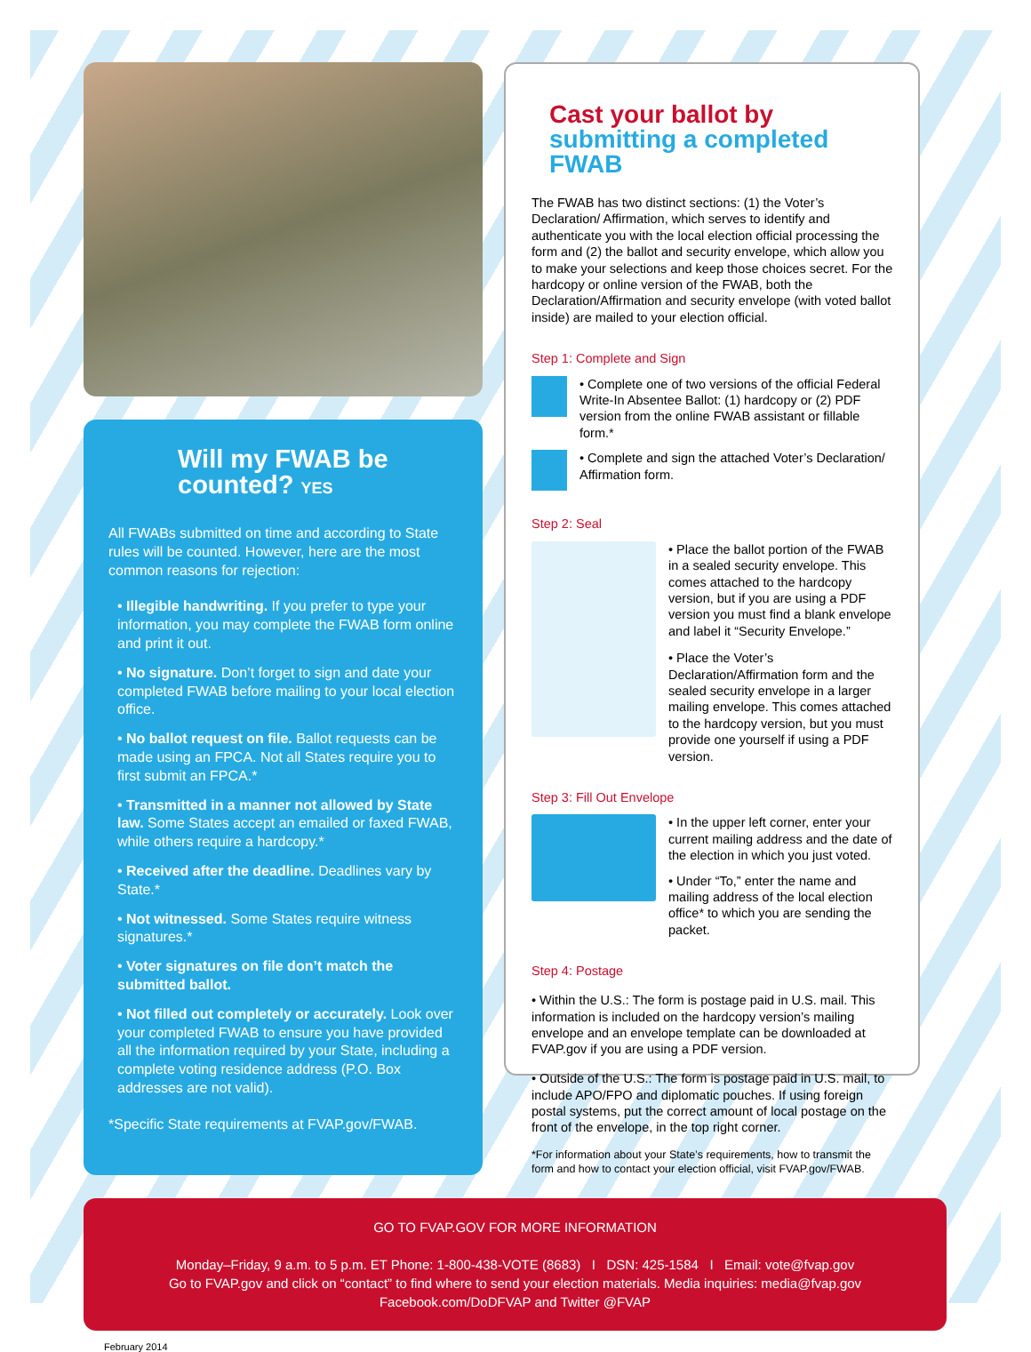Will my FWAB be counted? YES
All FWABs submitted on time and according to State rules will be counted. However, here are the most common reasons for rejection:
• Illegible handwriting. If you prefer to type your information, you may complete the FWAB form online and print it out.
• No signature. Don’t forget to sign and date your completed FWAB before mailing to your local election office.
• No ballot request on file. Ballot requests can be made using an FPCA. Not all States require you to first submit an FPCA.*
• Transmitted in a manner not allowed by State law. Some States accept an emailed or faxed FWAB, while others require a hardcopy.*
• Received after the deadline. Deadlines vary by State.*
• Not witnessed. Some States require witness signatures.*
• Voter signatures on file don’t match the submitted ballot.
• Not filled out completely or accurately. Look over your completed FWAB to ensure you have provided all the information required by your State, including a complete voting residence address (P.O. Box addresses are not valid).
*Specific State requirements at FVAP.gov/FWAB.
Cast your ballot by
submitting a completed FWAB
The FWAB has two distinct sections: (1) the Voter’s Declaration/ Affirmation, which serves to identify and authenticate you with the local election official processing the form and (2) the ballot and security envelope, which allow you to make your selections and keep those choices secret. For the hardcopy or online version of the FWAB, both the Declaration/Affirmation and security envelope (with voted ballot inside) are mailed to your election official.
Step 1: Complete and Sign
• Complete one of two versions of the official Federal Write-In Absentee Ballot: (1) hardcopy or (2) PDF version from the online FWAB assistant or fillable form.*
• Complete and sign the attached Voter’s Declaration/ Affirmation form.
Step 2: Seal
• Place the ballot portion of the FWAB in a sealed security envelope. This comes attached to the hardcopy version, but if you are using a PDF version you must find a blank envelope and label it “Security Envelope.”
• Place the Voter’s Declaration/Affirmation form and the sealed security envelope in a larger mailing envelope. This comes attached to the hardcopy version, but you must provide one yourself if using a PDF version.
Step 3: Fill Out Envelope
• In the upper left corner, enter your current mailing address and the date of the election in which you just voted.
• Under “To,” enter the name and mailing address of the local election office* to which you are sending the packet.
Step 4: Postage
• Within the U.S.: The form is postage paid in U.S. mail. This information is included on the hardcopy version’s mailing envelope and an envelope template can be downloaded at FVAP.gov if you are using a PDF version.
• Outside of the U.S.: The form is postage paid in U.S. mail, to include APO/FPO and diplomatic pouches. If using foreign postal systems, put the correct amount of local postage on the front of the envelope, in the top right corner.
*For information about your State’s requirements, how to transmit the form and how to contact your election official, visit FVAP.gov/FWAB.
GO TO FVAP.GOV FOR MORE INFORMATION
Monday–Friday, 9 a.m. to 5 p.m. ET Phone: 1-800-438-VOTE (8683) I DSN: 425-1584 I Email: vote@fvap.gov
Go to FVAP.gov and click on “contact” to find where to send your election materials. Media inquiries: media@fvap.gov
Facebook.com/DoDFVAP and Twitter @FVAP
February 2014